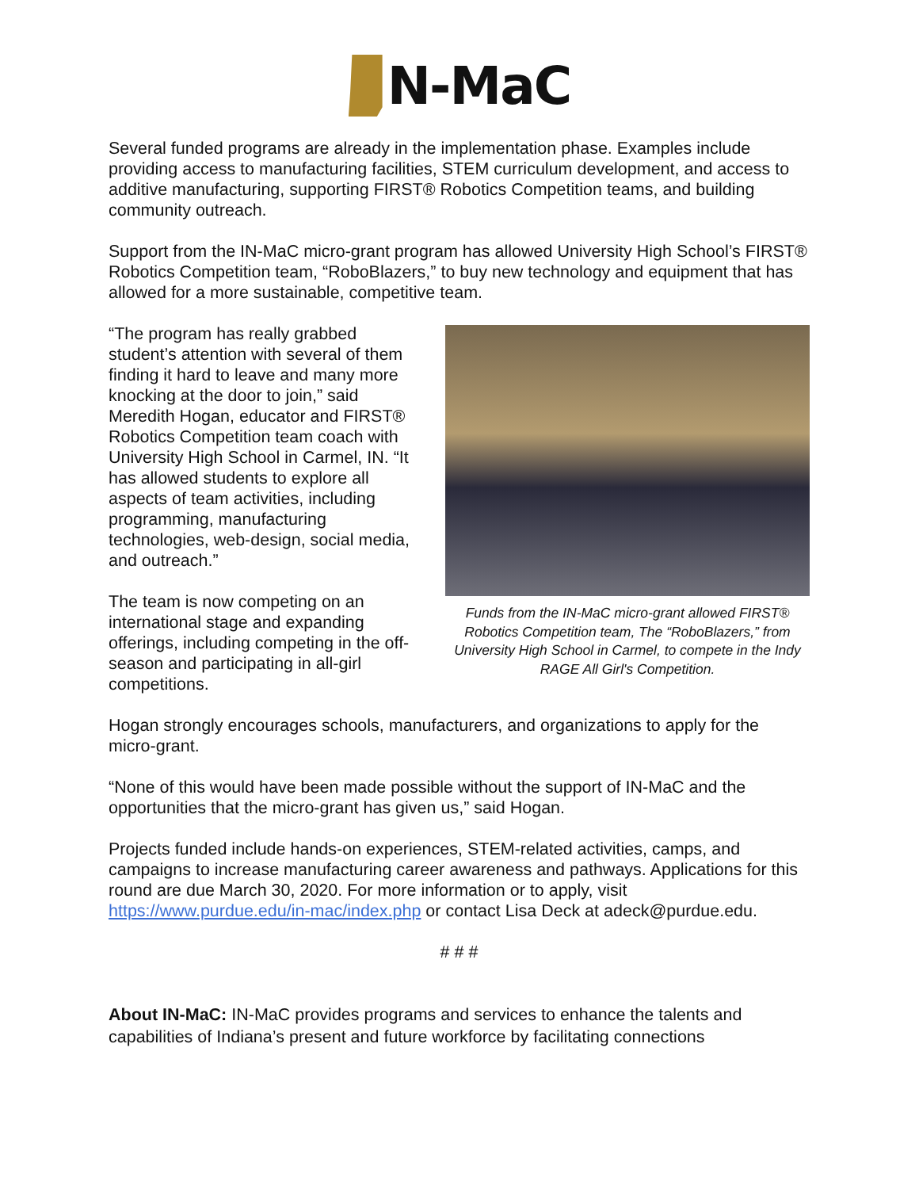N-MaC
Several funded programs are already in the implementation phase. Examples include providing access to manufacturing facilities, STEM curriculum development, and access to additive manufacturing, supporting FIRST® Robotics Competition teams, and building community outreach.
Support from the IN-MaC micro-grant program has allowed University High School’s FIRST® Robotics Competition team, “RoboBlazers,” to buy new technology and equipment that has allowed for a more sustainable, competitive team.
“The program has really grabbed student’s attention with several of them finding it hard to leave and many more knocking at the door to join,” said Meredith Hogan, educator and FIRST® Robotics Competition team coach with University High School in Carmel, IN. “It has allowed students to explore all aspects of team activities, including programming, manufacturing technologies, web-design, social media, and outreach.”
The team is now competing on an international stage and expanding offerings, including competing in the off-season and participating in all-girl competitions.
Funds from the IN-MaC micro-grant allowed FIRST® Robotics Competition team, The “RoboBlazers,” from University High School in Carmel, to compete in the Indy RAGE All Girl's Competition.
Hogan strongly encourages schools, manufacturers, and organizations to apply for the micro-grant.
“None of this would have been made possible without the support of IN-MaC and the opportunities that the micro-grant has given us,” said Hogan.
Projects funded include hands-on experiences, STEM-related activities, camps, and campaigns to increase manufacturing career awareness and pathways. Applications for this round are due March 30, 2020. For more information or to apply, visit https://www.purdue.edu/in-mac/index.php or contact Lisa Deck at adeck@purdue.edu.
# # #
About IN-MaC: IN-MaC provides programs and services to enhance the talents and capabilities of Indiana’s present and future workforce by facilitating connections